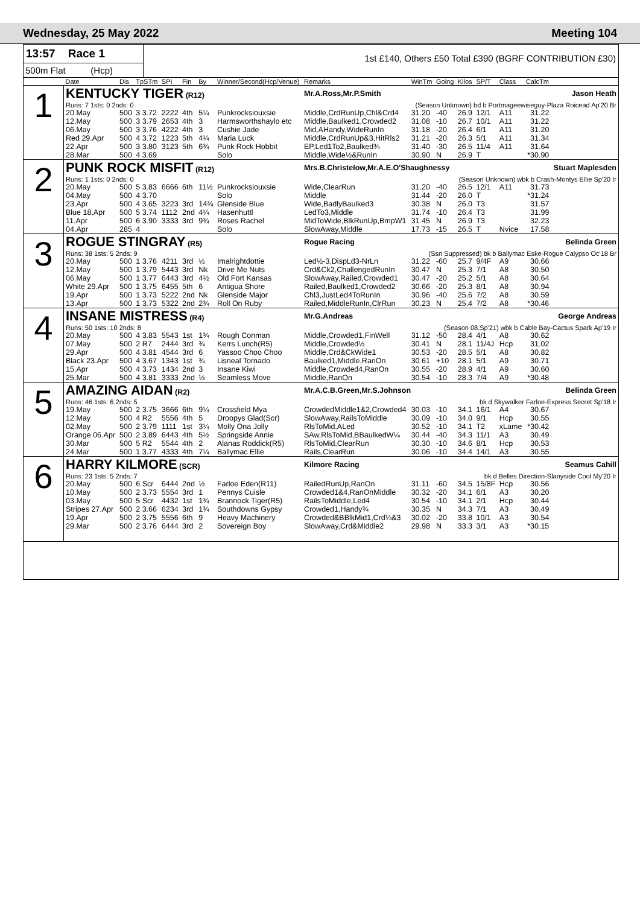Wednesday, 25 May 2022 Meeting 104
13:57 Race 1
500m Flat (Hcp)
1st £140, Others £50 Total £390 (BGRF CONTRIBUTION £30)
| | Date | Dis | TpSTm | SPI | Fin | By | Winner/Second(Hcp/Venue) | Remarks | WinTm | Going | Kilos | SP/T | Class | CalcTm | |
| --- | --- | --- | --- | --- | --- | --- | --- | --- | --- | --- | --- | --- | --- | --- | --- |
| 1 | KENTUCKY TIGER (R12) | | | | | | | Mr.A.Ross,Mr.P.Smith | | | | | | | Jason Heath |
| | Runs: 7 1sts: 0 2nds: 0 | | | | | | | (Season Unknown) bd b Portmageewiseguy-Plaza Roicead Ap'20 Br | | | | | | | |
| | 20.May | 500 | 3 3.72 | 2222 | 4th | 5¼ | Punkrocksiouxsie | Middle,CrdRunUp,Chl&Crd4 | 31.20 | -40 | 26.9 | 12/1 | A11 | 31.22 | |
| | 12.May | 500 | 3 3.79 | 2653 | 4th | 3 | Harmsworthshaylo etc | Middle,Baulked1,Crowded2 | 31.08 | -10 | 26.7 | 10/1 | A11 | 31.22 | |
| | 06.May | 500 | 3 3.76 | 4222 | 4th | 3 | Cushie Jade | Mid,AHandy,WideRunIn | 31.18 | -20 | 26.4 | 6/1 | A11 | 31.20 | |
| | Red 29.Apr | 500 | 4 3.72 | 1223 | 5th | 4¼ | Maria Luck | Middle,CrdRunUp&3,HitRls2 | 31.21 | -20 | 26.3 | 5/1 | A11 | 31.34 | |
| | 22.Apr | 500 | 3 3.80 | 3123 | 5th | 6¾ | Punk Rock Hobbit | EP,Led1To2,Baulked¾ | 31.40 | -30 | 26.5 | 11/4 | A11 | 31.64 | |
| | 28.Mar | 500 | 4 3.69 | | | | Solo | Middle,Wide½&RunIn | 30.90 | N | 26.9 | T | | *30.90 | |
| 2 | PUNK ROCK MISFIT (R12) | | | | | | | Mrs.B.Christelow,Mr.A.E.O'Shaughnessy | | | | | | | Stuart Maplesden |
| | Runs: 1 1sts: 0 2nds: 0 | | | | | | | (Season Unknown) wbk b Crash-Montys Ellie Sp'20 Ir | | | | | | | |
| | 20.May | 500 | 5 3.83 | 6666 | 6th | 11½ | Punkrocksiouxsie | Wide,ClearRun | 31.20 | -40 | 26.5 | 12/1 | A11 | 31.73 | |
| | 04.May | 500 | 4 3.70 | | | | Solo | Middle | 31.44 | -20 | 26.0 | T | | *31.24 | |
| | 23.Apr | 500 | 4 3.65 | 3223 | 3rd | 14¾ | Glenside Blue | Wide,BadlyBaulked3 | 30.38 | N | 26.0 | T3 | | 31.57 | |
| | Blue 18.Apr | 500 | 5 3.74 | 1112 | 2nd | 4¼ | Hasenhuttl | LedTo3,Middle | 31.74 | -10 | 26.4 | T3 | | 31.99 | |
| | 11.Apr | 500 | 6 3.90 | 3333 | 3rd | 9¾ | Roses Rachel | MidToWide,BlkRunUp,BmpW1 | 31.45 | N | 26.9 | T3 | | 32.23 | |
| | 04.Apr | 285 | 4 | | | | Solo | SlowAway,Middle | 17.73 | -15 | 26.5 | T | Nvice | 17.58 | |
| 3 | ROGUE STINGRAY (R5) | | | | | | | Rogue Racing | | | | | | | Belinda Green |
| | Runs: 38 1sts: 5 2nds: 9 | | | | | | | (Ssn Suppressed) bk b Ballymac Eske-Rogue Calypso Oc'18 Br | | | | | | | |
| | 20.May | 500 | 1 3.76 | 4211 | 3rd | ½ | Imalrightdottie | Led½-3,DispLd3-NrLn | 31.22 | -60 | 25.7 | 9/4F | A9 | 30.66 | |
| | 12.May | 500 | 1 3.79 | 5443 | 3rd | Nk | Drive Me Nuts | Crd&Ck2,ChallengedRunIn | 30.47 | N | 25.3 | 7/1 | A8 | 30.50 | |
| | 06.May | 500 | 1 3.77 | 6443 | 3rd | 4½ | Old Fort Kansas | SlowAway,Railed,Crowded1 | 30.47 | -20 | 25.2 | 5/1 | A8 | 30.64 | |
| | White 29.Apr | 500 | 1 3.75 | 6455 | 5th | 6 | Antigua Shore | Railed,Baulked1,Crowded2 | 30.66 | -20 | 25.3 | 8/1 | A8 | 30.94 | |
| | 19.Apr | 500 | 1 3.73 | 5222 | 2nd | Nk | Glenside Major | Chl3,JustLed4ToRunIn | 30.96 | -40 | 25.6 | 7/2 | A8 | 30.59 | |
| | 13.Apr | 500 | 1 3.73 | 5322 | 2nd | 2¾ | Roll On Ruby | Railed,MiddleRunIn,ClrRun | 30.23 | N | 25.4 | 7/2 | A8 | *30.46 | |
| 4 | INSANE MISTRESS (R4) | | | | | | | Mr.G.Andreas | | | | | | | George Andreas |
| | Runs: 50 1sts: 10 2nds: 8 | | | | | | | (Season 08.Sp'21) wbk b Cable Bay-Cactus Spark Ap'19 Ir | | | | | | | |
| | 20.May | 500 | 4 3.83 | 5543 | 1st | 1¾ | Rough Conman | Middle,Crowded1,FinWell | 31.12 | -50 | 28.4 | 4/1 | A8 | 30.62 | |
| | 07.May | 500 | 2 R7 | 2444 | 3rd | ¾ | Kerrs Lunch(R5) | Middle,Crowded½ | 30.41 | N | 28.1 | 11/4J | Hcp | 31.02 | |
| | 29.Apr | 500 | 4 3.81 | 4544 | 3rd | 6 | Yassoo Choo Choo | Middle,Crd&CkWide1 | 30.53 | -20 | 28.5 | 5/1 | A8 | 30.82 | |
| | Black 23.Apr | 500 | 4 3.67 | 1343 | 1st | ¾ | Lisneal Tornado | Baulked1,Middle,RanOn | 30.61 | +10 | 28.1 | 5/1 | A9 | 30.71 | |
| | 15.Apr | 500 | 4 3.73 | 1434 | 2nd | 3 | Insane Kiwi | Middle,Crowded4,RanOn | 30.55 | -20 | 28.9 | 4/1 | A9 | 30.60 | |
| | 25.Mar | 500 | 4 3.81 | 3333 | 2nd | ½ | Seamless Move | Middle,RanOn | 30.54 | -10 | 28.3 | 7/4 | A9 | *30.48 | |
| 5 | AMAZING AIDAN (R2) | | | | | | | Mr.A.C.B.Green,Mr.S.Johnson | | | | | | | Belinda Green |
| | Runs: 46 1sts: 6 2nds: 5 | | | | | | | bk d Skywalker Farloe-Express Secret Sp'18 Ir | | | | | | | |
| | 19.May | 500 | 2 3.75 | 3666 | 6th | 9¼ | Crossfield Mya | CrowdedMiddle1&2,Crowded4 | 30.03 | -10 | 34.1 | 16/1 | A4 | 30.67 | |
| | 12.May | 500 | 4 R2 | 5556 | 4th | 5 | Droopys Glad(Scr) | SlowAway,RailsToMiddle | 30.09 | -10 | 34.0 | 9/1 | Hcp | 30.55 | |
| | 02.May | 500 | 2 3.79 | 1111 | 1st | 3¼ | Molly Ona Jolly | RlsToMid,ALed | 30.52 | -10 | 34.1 | T2 | xLame | *30.42 | |
| | Orange 06.Apr | 500 | 2 3.89 | 6443 | 4th | 5½ | Springside Annie | SAw,RlsToMid,BBaulkedW¼ | 30.44 | -40 | 34.3 | 11/1 | A3 | 30.49 | |
| | 30.Mar | 500 | 5 R2 | 5544 | 4th | 2 | Alanas Roddick(R5) | RlsToMid,ClearRun | 30.30 | -10 | 34.6 | 8/1 | Hcp | 30.53 | |
| | 24.Mar | 500 | 1 3.77 | 4333 | 4th | 7¼ | Ballymac Ellie | Rails,ClearRun | 30.06 | -10 | 34.4 | 14/1 | A3 | 30.55 | |
| 6 | HARRY KILMORE (SCR) | | | | | | | Kilmore Racing | | | | | | | Seamus Cahill |
| | Runs: 23 1sts: 5 2nds: 7 | | | | | | | bk d Belles Direction-Slanyside Cool My'20 Ir | | | | | | | |
| | 20.May | 500 | 6 Scr | 6444 | 2nd | ½ | Farloe Eden(R11) | RailedRunUp,RanOn | 31.11 | -60 | 34.5 | 15/8F | Hcp | 30.56 | |
| | 10.May | 500 | 2 3.73 | 5554 | 3rd | 1 | Pennys Cuisle | Crowded1&4,RanOnMiddle | 30.32 | -20 | 34.1 | 6/1 | A3 | 30.20 | |
| | 03.May | 500 | 5 Scr | 4432 | 1st | 1¾ | Brannock Tiger(R5) | RailsToMiddle,Led4 | 30.54 | -10 | 34.1 | 2/1 | Hcp | 30.44 | |
| | Stripes 27.Apr | 500 | 2 3.66 | 6234 | 3rd | 1¾ | Southdowns Gypsy | Crowded1,Handy¾ | 30.35 | N | 34.3 | 7/1 | A3 | 30.49 | |
| | 19.Apr | 500 | 2 3.75 | 5556 | 6th | 9 | Heavy Machinery | Crowded&BBlkMid1,Crd¼&3 | 30.02 | -20 | 33.8 | 10/1 | A3 | 30.54 | |
| | 29.Mar | 500 | 2 3.76 | 6444 | 3rd | 2 | Sovereign Boy | SlowAway,Crd&Middle2 | 29.98 | N | 33.3 | 3/1 | A3 | *30.15 | |